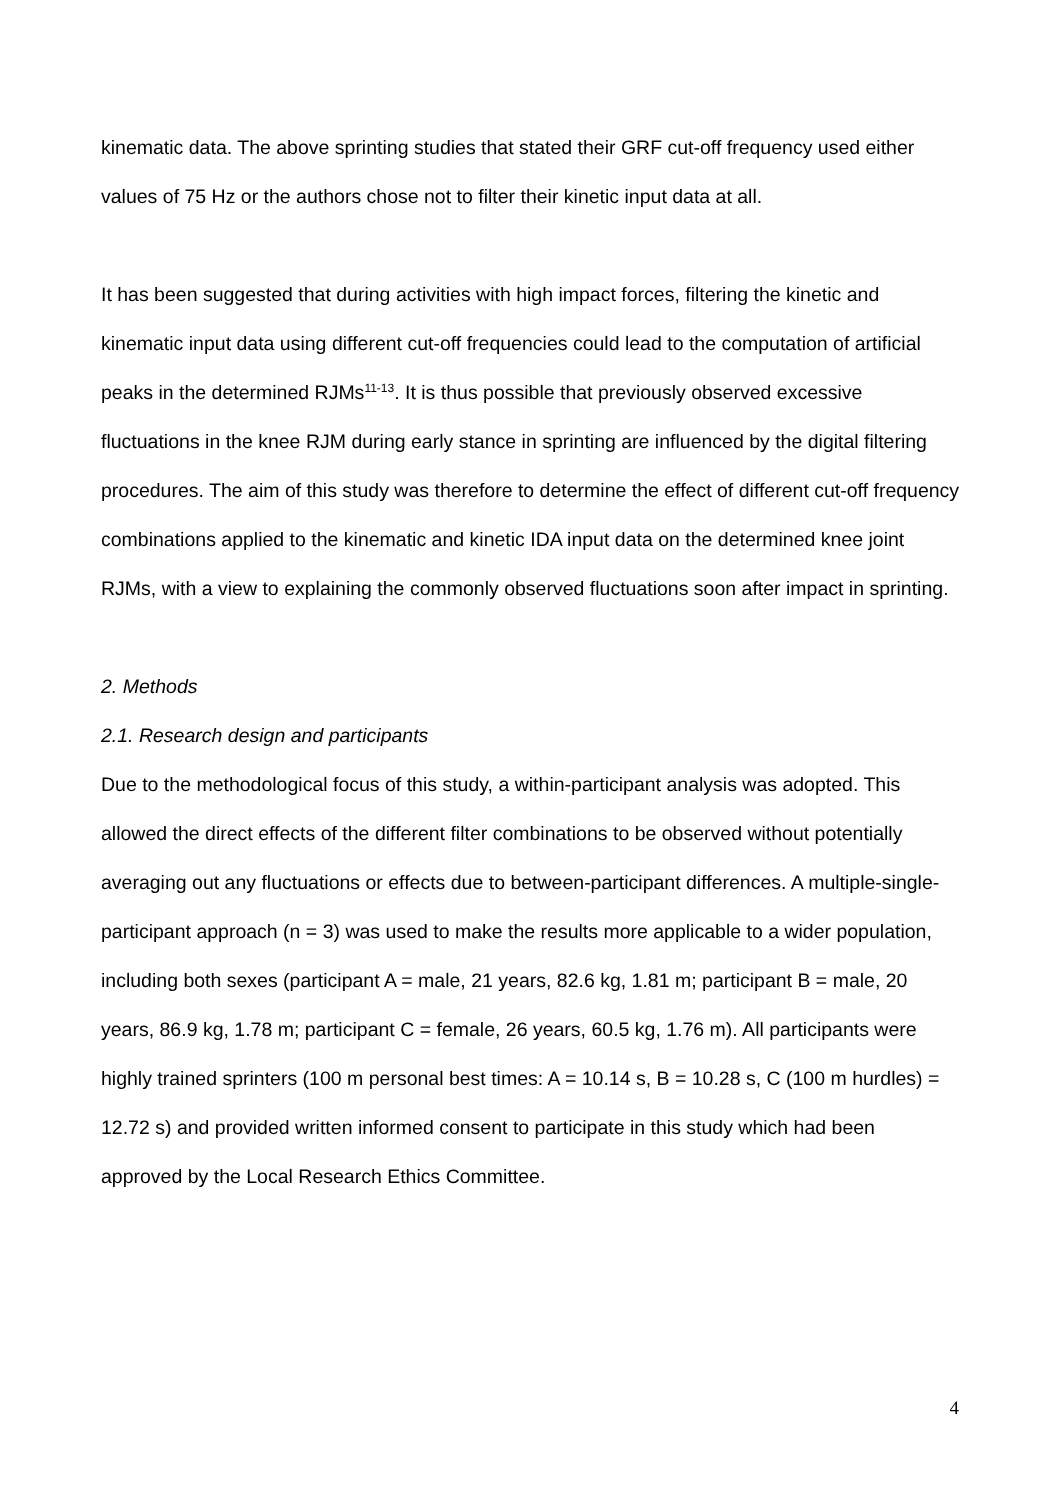kinematic data. The above sprinting studies that stated their GRF cut-off frequency used either values of 75 Hz or the authors chose not to filter their kinetic input data at all.
It has been suggested that during activities with high impact forces, filtering the kinetic and kinematic input data using different cut-off frequencies could lead to the computation of artificial peaks in the determined RJMs<sup>11-13</sup>. It is thus possible that previously observed excessive fluctuations in the knee RJM during early stance in sprinting are influenced by the digital filtering procedures. The aim of this study was therefore to determine the effect of different cut-off frequency combinations applied to the kinematic and kinetic IDA input data on the determined knee joint RJMs, with a view to explaining the commonly observed fluctuations soon after impact in sprinting.
2. Methods
2.1. Research design and participants
Due to the methodological focus of this study, a within-participant analysis was adopted. This allowed the direct effects of the different filter combinations to be observed without potentially averaging out any fluctuations or effects due to between-participant differences. A multiple-single-participant approach (n = 3) was used to make the results more applicable to a wider population, including both sexes (participant A = male, 21 years, 82.6 kg, 1.81 m; participant B = male, 20 years, 86.9 kg, 1.78 m; participant C = female, 26 years, 60.5 kg, 1.76 m). All participants were highly trained sprinters (100 m personal best times: A = 10.14 s, B = 10.28 s, C (100 m hurdles) = 12.72 s) and provided written informed consent to participate in this study which had been approved by the Local Research Ethics Committee.
4